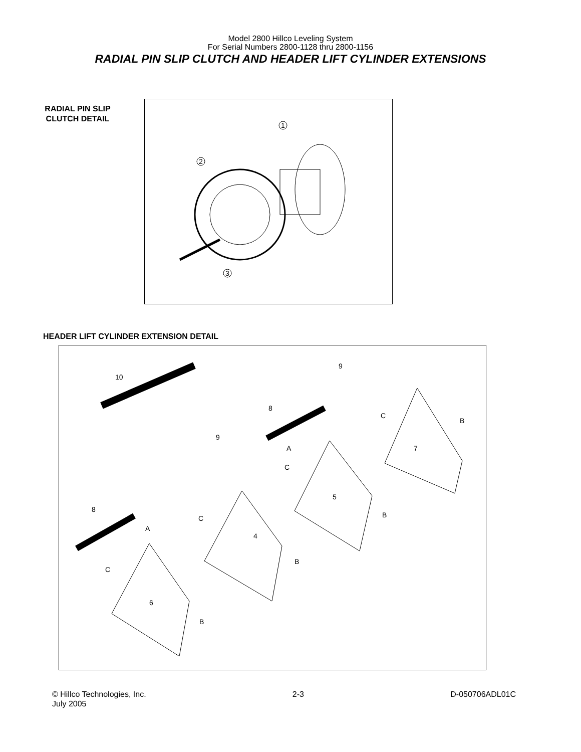Model 2800 Hillco Leveling System
For Serial Numbers 2800-1128 thru 2800-1156
RADIAL PIN SLIP CLUTCH AND HEADER LIFT CYLINDER EXTENSIONS
RADIAL PIN SLIP CLUTCH DETAIL
1
2
3
HEADER LIFT CYLINDER EXTENSION DETAIL
10
9
9
8
8
A
A
C
C
C
C
B
B
B
B
7
5
4
6
© Hillco Technologies, Inc.
July 2005
2-3 D-050706ADL01C